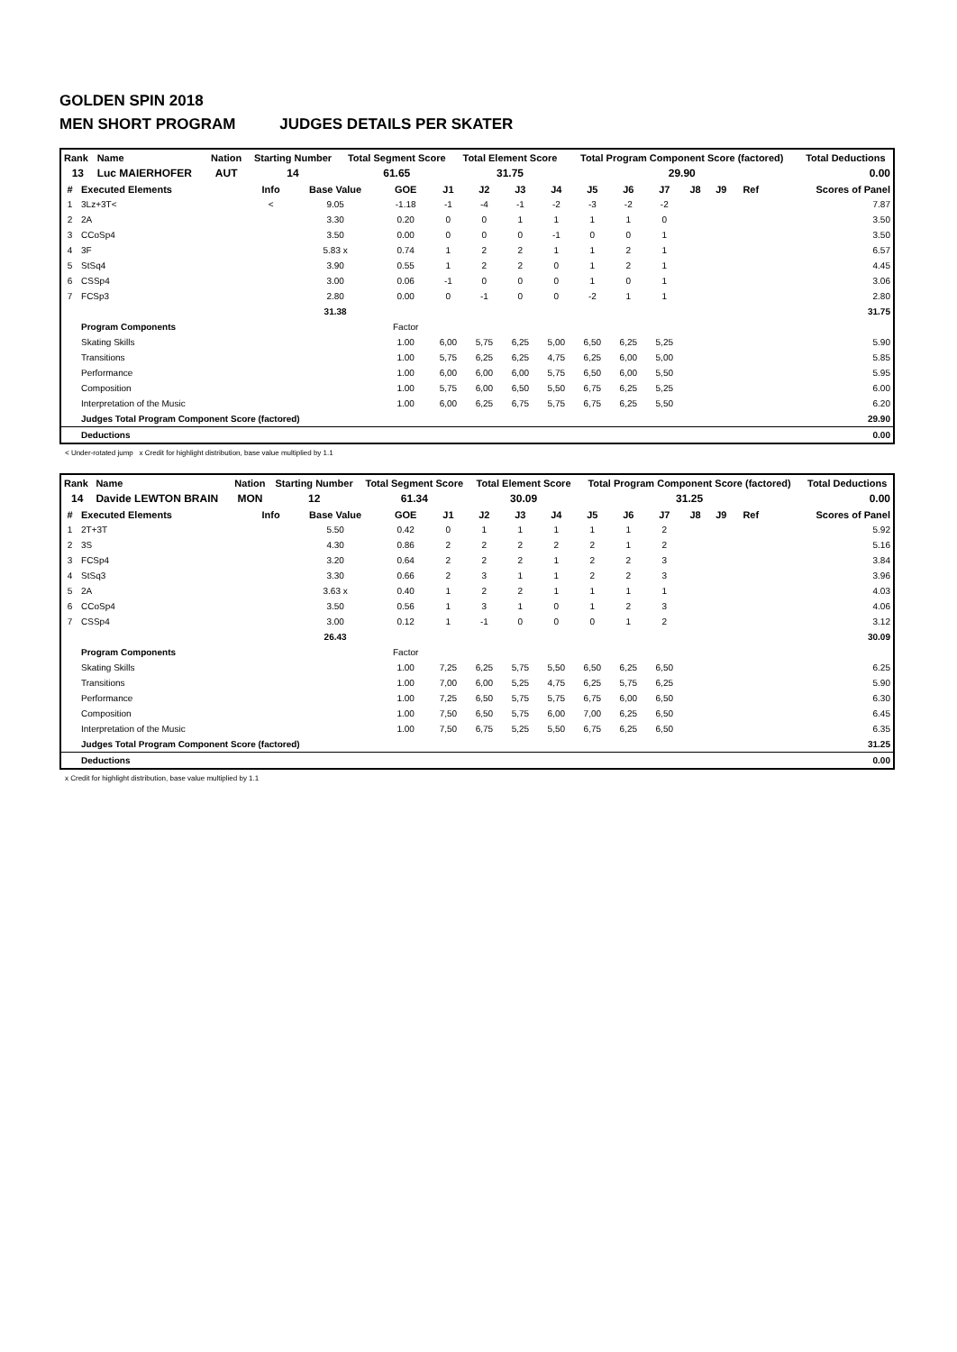GOLDEN SPIN 2018
MEN SHORT PROGRAM JUDGES DETAILS PER SKATER
| Rank | Name | Nation | Starting Number | Total Segment Score | Total Element Score | Total Program Component Score (factored) | Total Deductions |
| --- | --- | --- | --- | --- | --- | --- | --- |
| 13 | Luc MAIERHOFER | AUT | 14 | 61.65 | 31.75 | 29.90 | 0.00 |
| # | Executed Elements | Info | Base Value | GOE | J1 | J2 | J3 | J4 | J5 | J6 | J7 | J8 | J9 | Ref | Scores of Panel |
| --- | --- | --- | --- | --- | --- | --- | --- | --- | --- | --- | --- | --- | --- | --- | --- |
| 1 | 3Lz+3T< | < | 9.05 | -1.18 | -1 | -4 | -1 | -2 | -3 | -2 | -2 | | | | 7.87 |
| 2 | 2A | | 3.30 | 0.20 | 0 | 0 | 1 | 1 | 1 | 1 | 0 | | | | 3.50 |
| 3 | CCoSp4 | | 3.50 | 0.00 | 0 | 0 | 0 | -1 | 0 | 0 | 1 | | | | 3.50 |
| 4 | 3F | | 5.83 x | 0.74 | 1 | 2 | 2 | 1 | 1 | 2 | 1 | | | | 6.57 |
| 5 | StSq4 | | 3.90 | 0.55 | 1 | 2 | 2 | 0 | 1 | 2 | 1 | | | | 4.45 |
| 6 | CSSp4 | | 3.00 | 0.06 | -1 | 0 | 0 | 0 | 1 | 0 | 1 | | | | 3.06 |
| 7 | FCSp3 | | 2.80 | 0.00 | 0 | -1 | 0 | 0 | -2 | 1 | 1 | | | | 2.80 |
| | | | 31.38 | | | | | | | | | | | | 31.75 |
| | Program Components | | | Factor | | | | | | | | | | | |
| | Skating Skills | | | 1.00 | 6,00 | 5,75 | 6,25 | 5,00 | 6,50 | 6,25 | 5,25 | | | | 5.90 |
| | Transitions | | | 1.00 | 5,75 | 6,25 | 6,25 | 4,75 | 6,25 | 6,00 | 5,00 | | | | 5.85 |
| | Performance | | | 1.00 | 6,00 | 6,00 | 6,00 | 5,75 | 6,50 | 6,00 | 5,50 | | | | 5.95 |
| | Composition | | | 1.00 | 5,75 | 6,00 | 6,50 | 5,50 | 6,75 | 6,25 | 5,25 | | | | 6.00 |
| | Interpretation of the Music | | | 1.00 | 6,00 | 6,25 | 6,75 | 5,75 | 6,75 | 6,25 | 5,50 | | | | 6.20 |
| | Judges Total Program Component Score (factored) | | | | | | | | | | | | | | 29.90 |
| | Deductions | | | | | | | | | | | | | | 0.00 |
< Under-rotated jump x Credit for highlight distribution, base value multiplied by 1.1
| Rank | Name | Nation | Starting Number | Total Segment Score | Total Element Score | Total Program Component Score (factored) | Total Deductions |
| --- | --- | --- | --- | --- | --- | --- | --- |
| 14 | Davide LEWTON BRAIN | MON | 12 | 61.34 | 30.09 | 31.25 | 0.00 |
| # | Executed Elements | Info | Base Value | GOE | J1 | J2 | J3 | J4 | J5 | J6 | J7 | J8 | J9 | Ref | Scores of Panel |
| --- | --- | --- | --- | --- | --- | --- | --- | --- | --- | --- | --- | --- | --- | --- | --- |
| 1 | 2T+3T | | 5.50 | 0.42 | 0 | 1 | 1 | 1 | 1 | 1 | 2 | | | | 5.92 |
| 2 | 3S | | 4.30 | 0.86 | 2 | 2 | 2 | 2 | 2 | 1 | 2 | | | | 5.16 |
| 3 | FCSp4 | | 3.20 | 0.64 | 2 | 2 | 2 | 1 | 2 | 2 | 3 | | | | 3.84 |
| 4 | StSq3 | | 3.30 | 0.66 | 2 | 3 | 1 | 1 | 2 | 2 | 3 | | | | 3.96 |
| 5 | 2A | | 3.63 x | 0.40 | 1 | 2 | 2 | 1 | 1 | 1 | 1 | | | | 4.03 |
| 6 | CCoSp4 | | 3.50 | 0.56 | 1 | 3 | 1 | 0 | 1 | 2 | 3 | | | | 4.06 |
| 7 | CSSp4 | | 3.00 | 0.12 | 1 | -1 | 0 | 0 | 0 | 1 | 2 | | | | 3.12 |
| | | | 26.43 | | | | | | | | | | | | 30.09 |
| | Program Components | | | Factor | | | | | | | | | | | |
| | Skating Skills | | | 1.00 | 7,25 | 6,25 | 5,75 | 5,50 | 6,50 | 6,25 | 6,50 | | | | 6.25 |
| | Transitions | | | 1.00 | 7,00 | 6,00 | 5,25 | 4,75 | 6,25 | 5,75 | 6,25 | | | | 5.90 |
| | Performance | | | 1.00 | 7,25 | 6,50 | 5,75 | 5,75 | 6,75 | 6,00 | 6,50 | | | | 6.30 |
| | Composition | | | 1.00 | 7,50 | 6,50 | 5,75 | 6,00 | 7,00 | 6,25 | 6,50 | | | | 6.45 |
| | Interpretation of the Music | | | 1.00 | 7,50 | 6,75 | 5,25 | 5,50 | 6,75 | 6,25 | 6,50 | | | | 6.35 |
| | Judges Total Program Component Score (factored) | | | | | | | | | | | | | | 31.25 |
| | Deductions | | | | | | | | | | | | | | 0.00 |
x Credit for highlight distribution, base value multiplied by 1.1